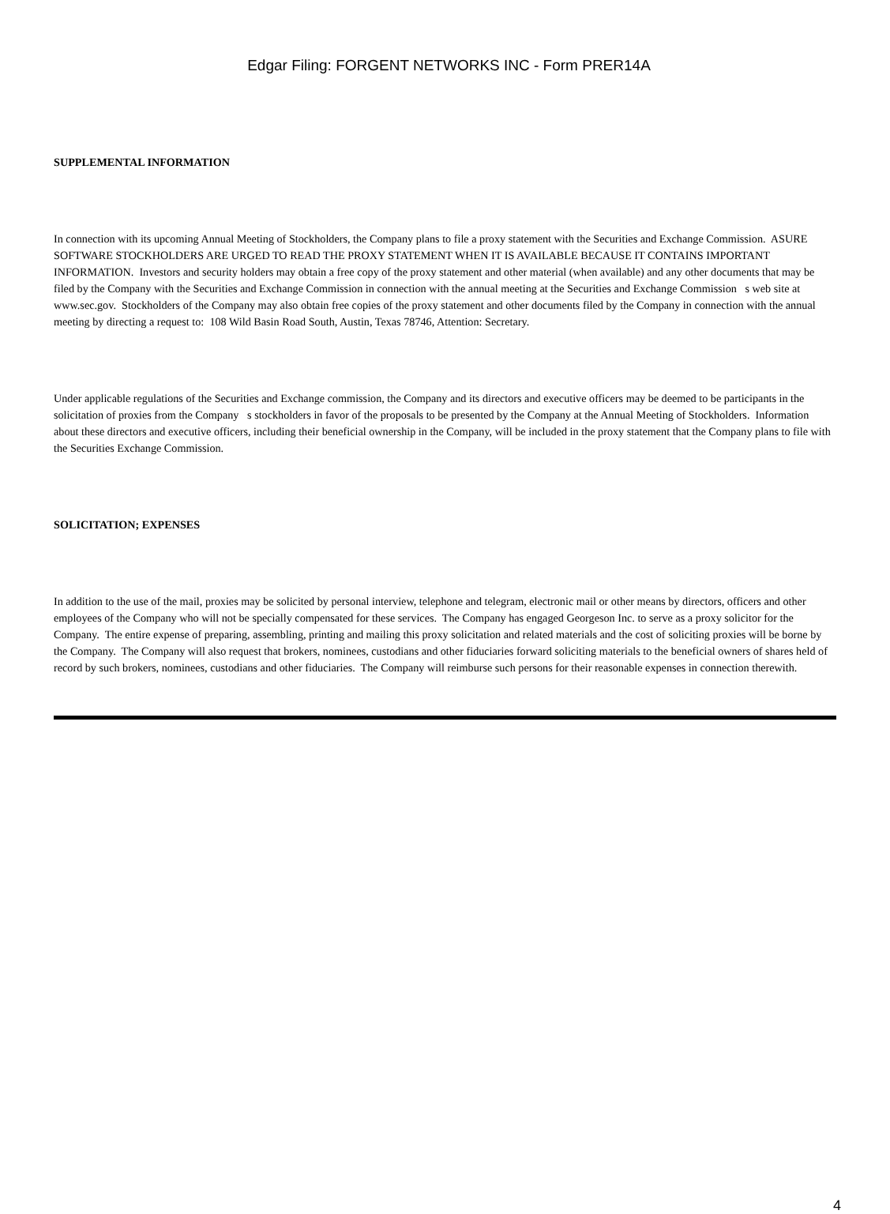Edgar Filing: FORGENT NETWORKS INC - Form PRER14A
SUPPLEMENTAL INFORMATION
In connection with its upcoming Annual Meeting of Stockholders, the Company plans to file a proxy statement with the Securities and Exchange Commission. ASURE SOFTWARE STOCKHOLDERS ARE URGED TO READ THE PROXY STATEMENT WHEN IT IS AVAILABLE BECAUSE IT CONTAINS IMPORTANT INFORMATION. Investors and security holders may obtain a free copy of the proxy statement and other material (when available) and any other documents that may be filed by the Company with the Securities and Exchange Commission in connection with the annual meeting at the Securities and Exchange Commission s web site at www.sec.gov. Stockholders of the Company may also obtain free copies of the proxy statement and other documents filed by the Company in connection with the annual meeting by directing a request to: 108 Wild Basin Road South, Austin, Texas 78746, Attention: Secretary.
Under applicable regulations of the Securities and Exchange commission, the Company and its directors and executive officers may be deemed to be participants in the solicitation of proxies from the Company s stockholders in favor of the proposals to be presented by the Company at the Annual Meeting of Stockholders. Information about these directors and executive officers, including their beneficial ownership in the Company, will be included in the proxy statement that the Company plans to file with the Securities Exchange Commission.
SOLICITATION; EXPENSES
In addition to the use of the mail, proxies may be solicited by personal interview, telephone and telegram, electronic mail or other means by directors, officers and other employees of the Company who will not be specially compensated for these services. The Company has engaged Georgeson Inc. to serve as a proxy solicitor for the Company. The entire expense of preparing, assembling, printing and mailing this proxy solicitation and related materials and the cost of soliciting proxies will be borne by the Company. The Company will also request that brokers, nominees, custodians and other fiduciaries forward soliciting materials to the beneficial owners of shares held of record by such brokers, nominees, custodians and other fiduciaries. The Company will reimburse such persons for their reasonable expenses in connection therewith.
4